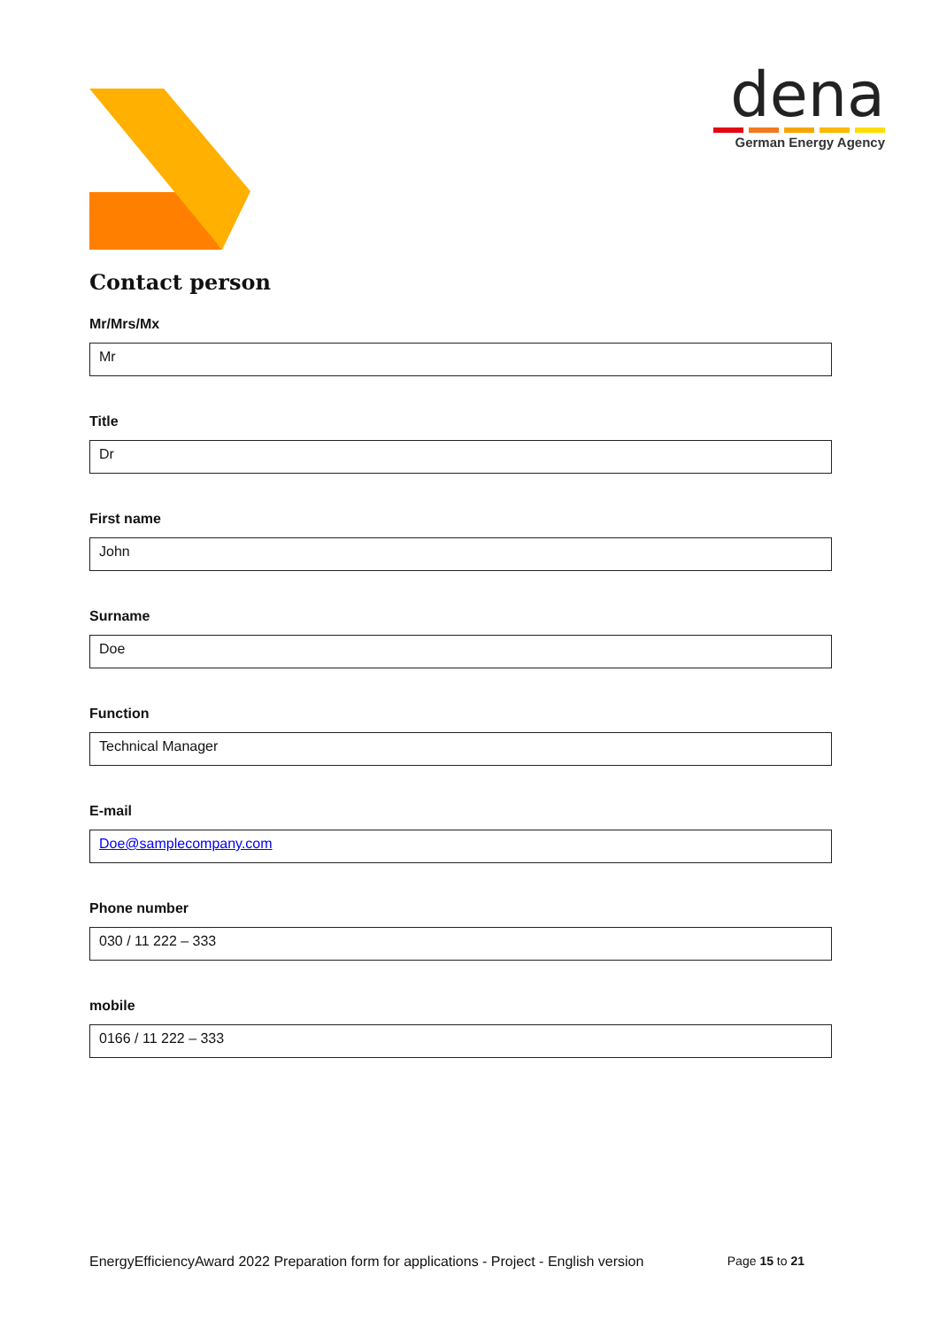dena
German Energy Agency
Contact person
Mr/Mrs/Mx
Mr
Title
Dr
First name
John
Surname
Doe
Function
Technical Manager
E-mail
Doe@samplecompany.com
Phone number
030 / 11 222 – 333
mobile
0166 / 11 222 – 333
EnergyEfficiencyAward 2022 Preparation form for applications - Project - English version Page 15 to 21